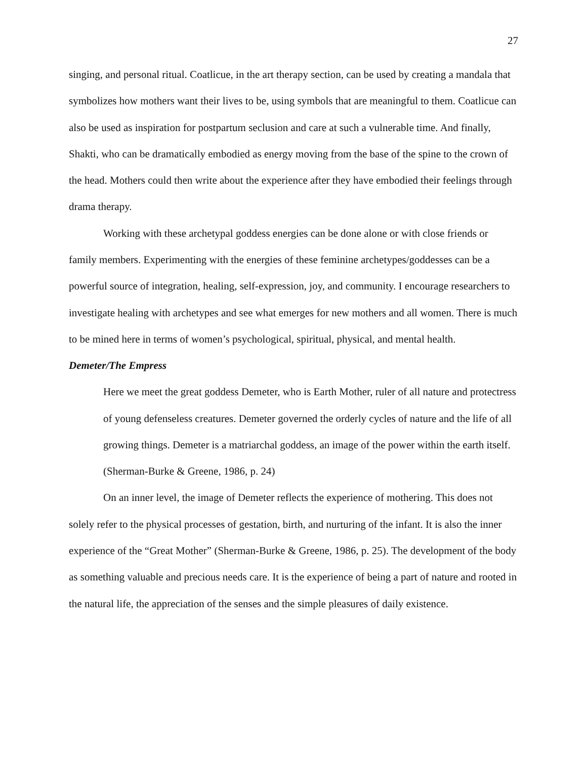27
singing, and personal ritual. Coatlicue, in the art therapy section, can be used by creating a mandala that symbolizes how mothers want their lives to be, using symbols that are meaningful to them. Coatlicue can also be used as inspiration for postpartum seclusion and care at such a vulnerable time. And finally, Shakti, who can be dramatically embodied as energy moving from the base of the spine to the crown of the head. Mothers could then write about the experience after they have embodied their feelings through drama therapy.
Working with these archetypal goddess energies can be done alone or with close friends or family members. Experimenting with the energies of these feminine archetypes/goddesses can be a powerful source of integration, healing, self-expression, joy, and community. I encourage researchers to investigate healing with archetypes and see what emerges for new mothers and all women. There is much to be mined here in terms of women’s psychological, spiritual, physical, and mental health.
Demeter/The Empress
Here we meet the great goddess Demeter, who is Earth Mother, ruler of all nature and protectress of young defenseless creatures. Demeter governed the orderly cycles of nature and the life of all growing things. Demeter is a matriarchal goddess, an image of the power within the earth itself. (Sherman-Burke & Greene, 1986, p. 24)
On an inner level, the image of Demeter reflects the experience of mothering. This does not solely refer to the physical processes of gestation, birth, and nurturing of the infant. It is also the inner experience of the “Great Mother” (Sherman-Burke & Greene, 1986, p. 25). The development of the body as something valuable and precious needs care. It is the experience of being a part of nature and rooted in the natural life, the appreciation of the senses and the simple pleasures of daily existence.